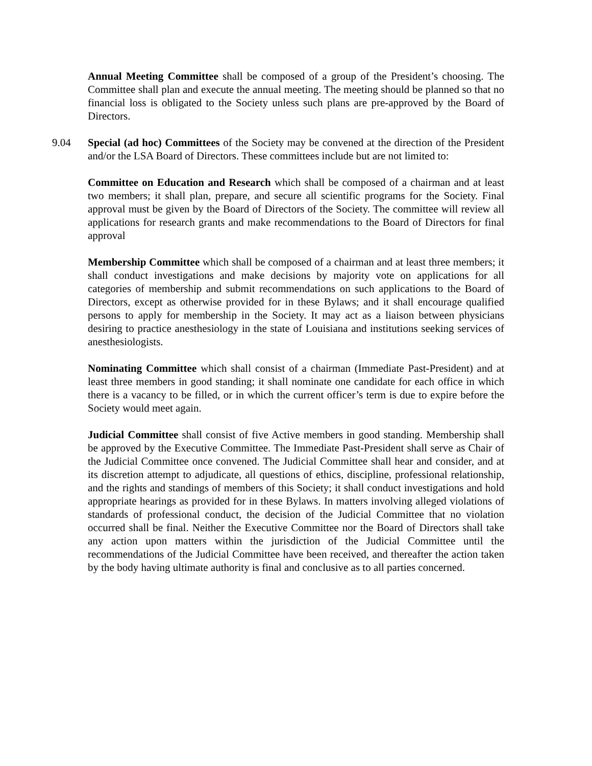Annual Meeting Committee shall be composed of a group of the President’s choosing. The Committee shall plan and execute the annual meeting. The meeting should be planned so that no financial loss is obligated to the Society unless such plans are pre-approved by the Board of Directors.
9.04 Special (ad hoc) Committees of the Society may be convened at the direction of the President and/or the LSA Board of Directors. These committees include but are not limited to:
Committee on Education and Research which shall be composed of a chairman and at least two members; it shall plan, prepare, and secure all scientific programs for the Society. Final approval must be given by the Board of Directors of the Society. The committee will review all applications for research grants and make recommendations to the Board of Directors for final approval
Membership Committee which shall be composed of a chairman and at least three members; it shall conduct investigations and make decisions by majority vote on applications for all categories of membership and submit recommendations on such applications to the Board of Directors, except as otherwise provided for in these Bylaws; and it shall encourage qualified persons to apply for membership in the Society. It may act as a liaison between physicians desiring to practice anesthesiology in the state of Louisiana and institutions seeking services of anesthesiologists.
Nominating Committee which shall consist of a chairman (Immediate Past-President) and at least three members in good standing; it shall nominate one candidate for each office in which there is a vacancy to be filled, or in which the current officer’s term is due to expire before the Society would meet again.
Judicial Committee shall consist of five Active members in good standing. Membership shall be approved by the Executive Committee. The Immediate Past-President shall serve as Chair of the Judicial Committee once convened. The Judicial Committee shall hear and consider, and at its discretion attempt to adjudicate, all questions of ethics, discipline, professional relationship, and the rights and standings of members of this Society; it shall conduct investigations and hold appropriate hearings as provided for in these Bylaws. In matters involving alleged violations of standards of professional conduct, the decision of the Judicial Committee that no violation occurred shall be final. Neither the Executive Committee nor the Board of Directors shall take any action upon matters within the jurisdiction of the Judicial Committee until the recommendations of the Judicial Committee have been received, and thereafter the action taken by the body having ultimate authority is final and conclusive as to all parties concerned.